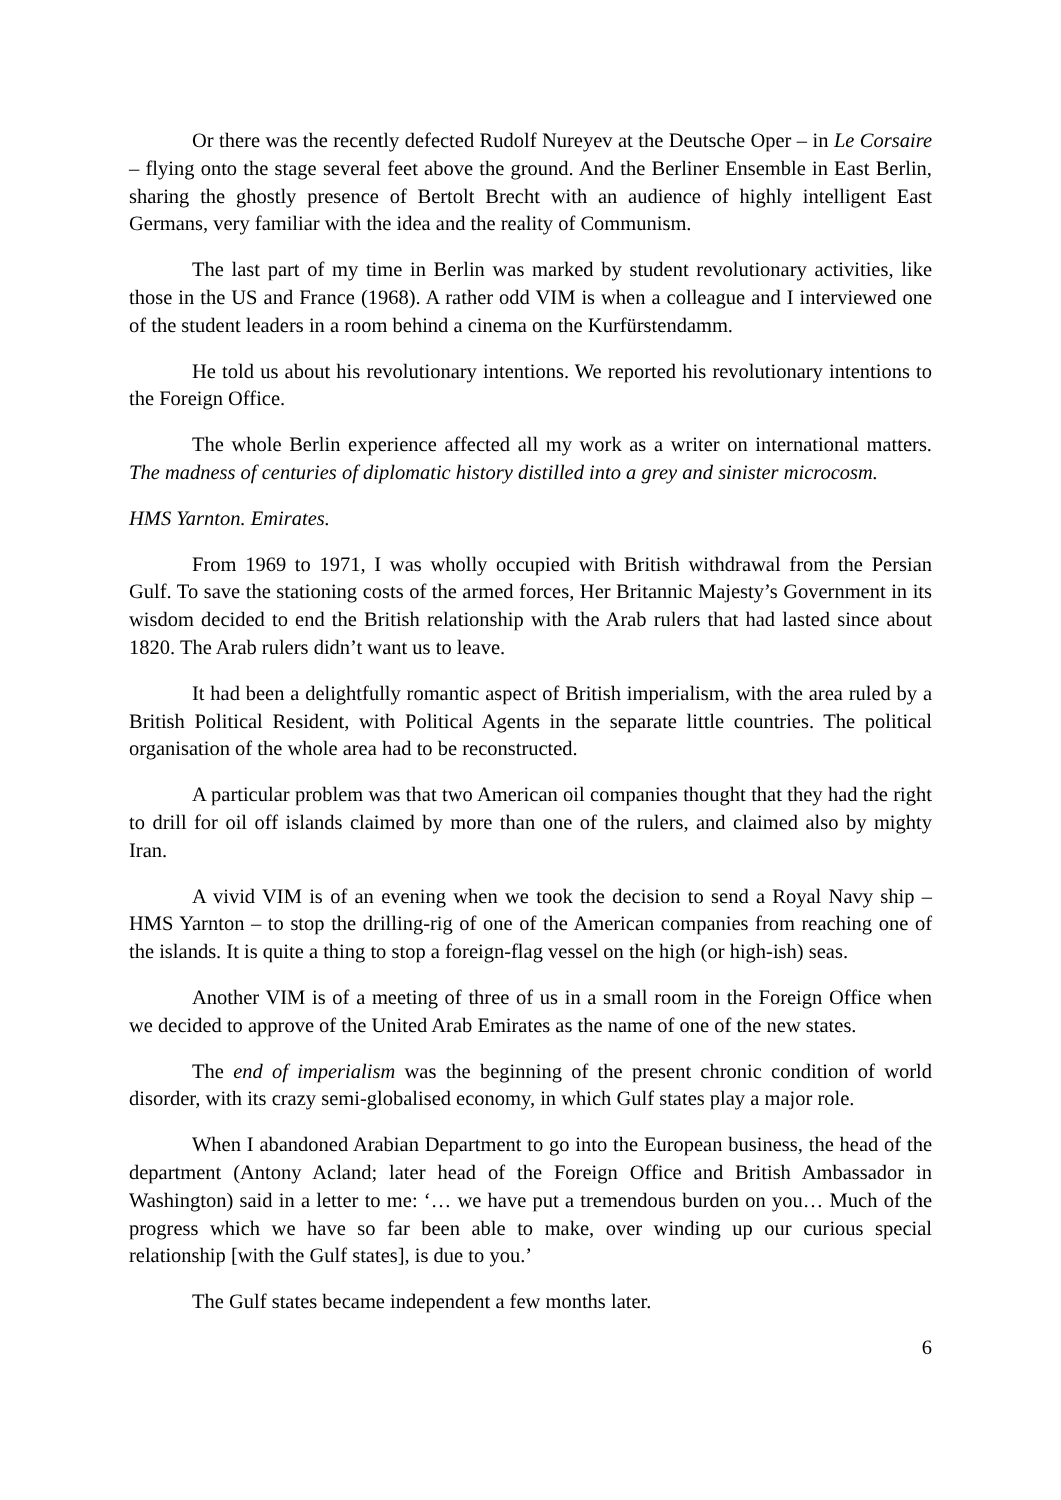Or there was the recently defected Rudolf Nureyev at the Deutsche Oper – in Le Corsaire – flying onto the stage several feet above the ground. And the Berliner Ensemble in East Berlin, sharing the ghostly presence of Bertolt Brecht with an audience of highly intelligent East Germans, very familiar with the idea and the reality of Communism.
The last part of my time in Berlin was marked by student revolutionary activities, like those in the US and France (1968). A rather odd VIM is when a colleague and I interviewed one of the student leaders in a room behind a cinema on the Kurfürstendamm.
He told us about his revolutionary intentions. We reported his revolutionary intentions to the Foreign Office.
The whole Berlin experience affected all my work as a writer on international matters. The madness of centuries of diplomatic history distilled into a grey and sinister microcosm.
HMS Yarnton. Emirates.
From 1969 to 1971, I was wholly occupied with British withdrawal from the Persian Gulf. To save the stationing costs of the armed forces, Her Britannic Majesty’s Government in its wisdom decided to end the British relationship with the Arab rulers that had lasted since about 1820. The Arab rulers didn’t want us to leave.
It had been a delightfully romantic aspect of British imperialism, with the area ruled by a British Political Resident, with Political Agents in the separate little countries. The political organisation of the whole area had to be reconstructed.
A particular problem was that two American oil companies thought that they had the right to drill for oil off islands claimed by more than one of the rulers, and claimed also by mighty Iran.
A vivid VIM is of an evening when we took the decision to send a Royal Navy ship – HMS Yarnton – to stop the drilling-rig of one of the American companies from reaching one of the islands. It is quite a thing to stop a foreign-flag vessel on the high (or high-ish) seas.
Another VIM is of a meeting of three of us in a small room in the Foreign Office when we decided to approve of the United Arab Emirates as the name of one of the new states.
The end of imperialism was the beginning of the present chronic condition of world disorder, with its crazy semi-globalised economy, in which Gulf states play a major role.
When I abandoned Arabian Department to go into the European business, the head of the department (Antony Acland; later head of the Foreign Office and British Ambassador in Washington) said in a letter to me: ‘… we have put a tremendous burden on you… Much of the progress which we have so far been able to make, over winding up our curious special relationship [with the Gulf states], is due to you.’
The Gulf states became independent a few months later.
6